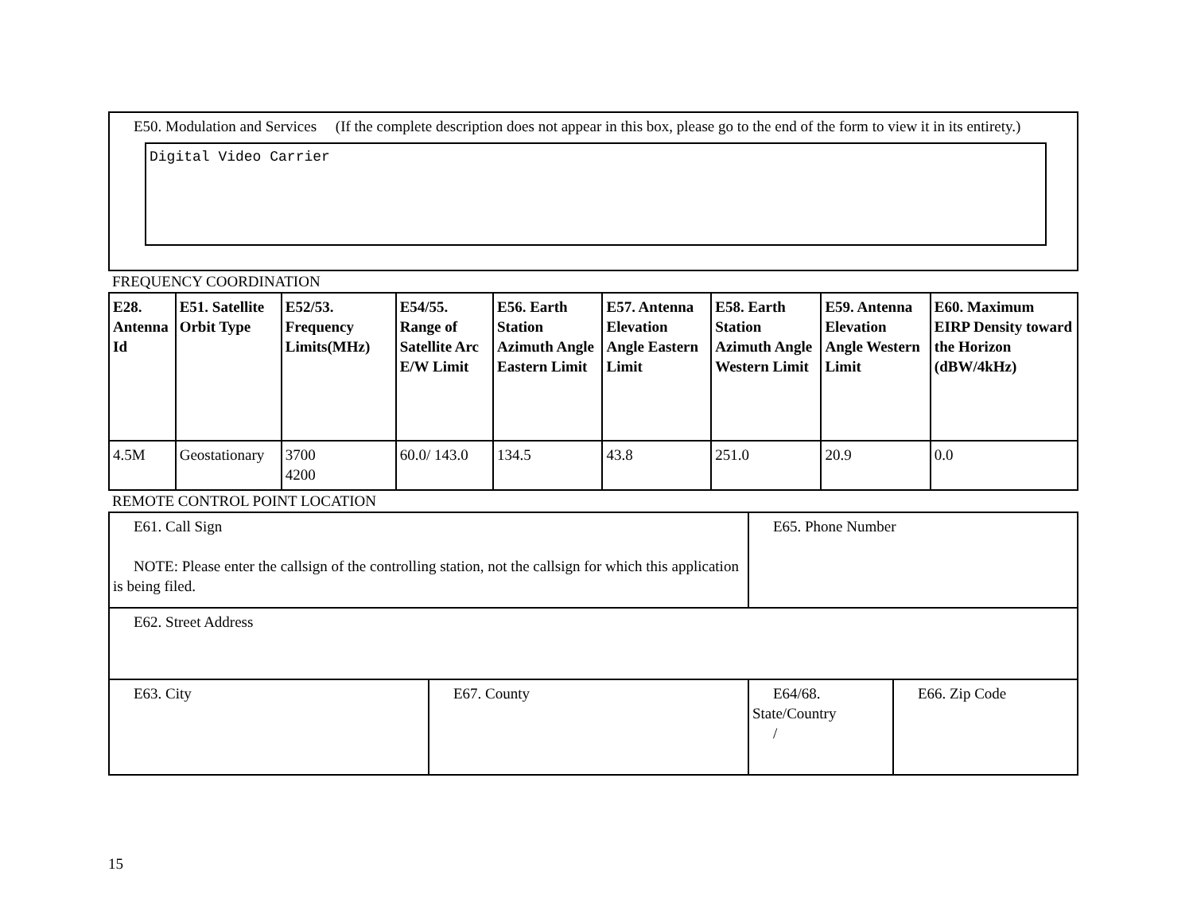E50. Modulation and Services (If the complete description does not appear in this box, please go to the end of the form to view it in its entirety.)
Digital Video Carrier
FREQUENCY COORDINATION
| E28. Antenna Id | E51. Satellite Orbit Type | E52/53. Frequency Limits(MHz) | E54/55. Range of Satellite Arc E/W Limit | E56. Earth Station Azimuth Angle Eastern Limit | E57. Antenna Elevation Angle Eastern Limit | E58. Earth Station Azimuth Angle Western Limit | E59. Antenna Elevation Angle Western Limit | E60. Maximum EIRP Density toward the Horizon (dBW/4kHz) |
| --- | --- | --- | --- | --- | --- | --- | --- | --- |
| 4.5M | Geostationary | 3700 4200 | 60.0/ 143.0 | 134.5 | 43.8 | 251.0 | 20.9 | 0.0 |
REMOTE CONTROL POINT LOCATION
| E61. Call Sign NOTE: Please enter the callsign of the controlling station, not the callsign for which this application is being filed. | | E65. Phone Number | |
| E62. Street Address | | | |
| E63. City | E67. County | E64/68. State/Country / | E66. Zip Code |
15